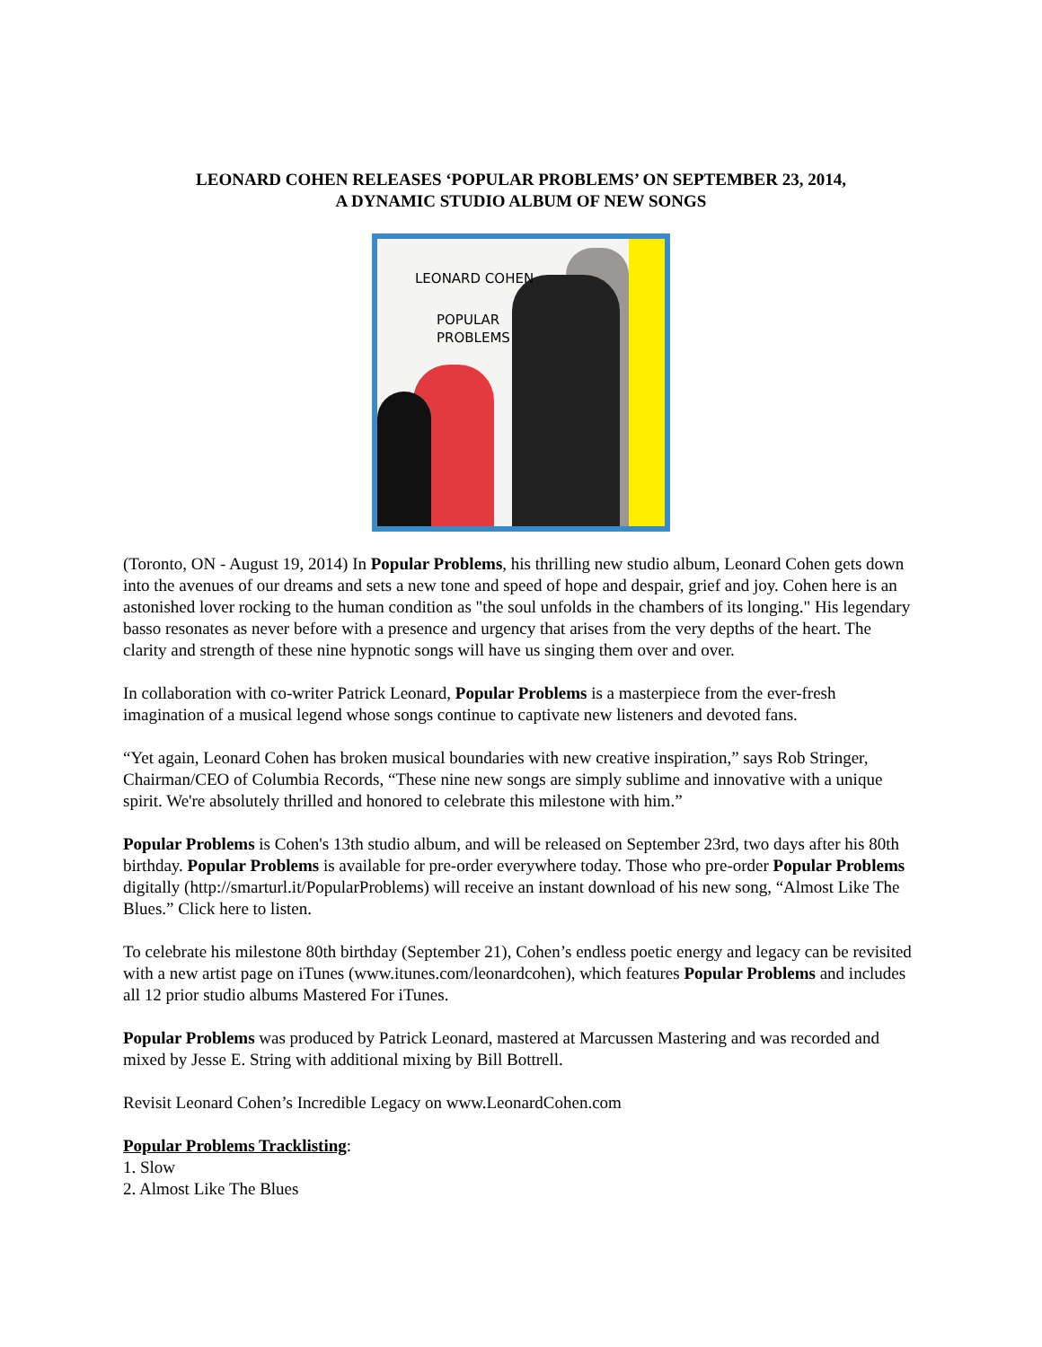LEONARD COHEN RELEASES ‘POPULAR PROBLEMS’ ON SEPTEMBER 23, 2014,
A DYNAMIC STUDIO ALBUM OF NEW SONGS
LEONARD COHEN
POPULAR
PROBLEMS
(Toronto, ON - August 19, 2014) In Popular Problems, his thrilling new studio album, Leonard Cohen gets down into the avenues of our dreams and sets a new tone and speed of hope and despair, grief and joy. Cohen here is an astonished lover rocking to the human condition as "the soul unfolds in the chambers of its longing." His legendary basso resonates as never before with a presence and urgency that arises from the very depths of the heart. The clarity and strength of these nine hypnotic songs will have us singing them over and over.
In collaboration with co-writer Patrick Leonard, Popular Problems is a masterpiece from the ever-fresh imagination of a musical legend whose songs continue to captivate new listeners and devoted fans.
“Yet again, Leonard Cohen has broken musical boundaries with new creative inspiration,” says Rob Stringer, Chairman/CEO of Columbia Records, “These nine new songs are simply sublime and innovative with a unique spirit. We're absolutely thrilled and honored to celebrate this milestone with him.”
Popular Problems is Cohen's 13th studio album, and will be released on September 23rd, two days after his 80th birthday. Popular Problems is available for pre-order everywhere today. Those who pre-order Popular Problems digitally (http://smarturl.it/PopularProblems) will receive an instant download of his new song, “Almost Like The Blues.” Click here to listen.
To celebrate his milestone 80th birthday (September 21), Cohen’s endless poetic energy and legacy can be revisited with a new artist page on iTunes (www.itunes.com/leonardcohen), which features Popular Problems and includes all 12 prior studio albums Mastered For iTunes.
Popular Problems was produced by Patrick Leonard, mastered at Marcussen Mastering and was recorded and mixed by Jesse E. String with additional mixing by Bill Bottrell.
Revisit Leonard Cohen’s Incredible Legacy on www.LeonardCohen.com
Popular Problems Tracklisting:
1. Slow
2. Almost Like The Blues